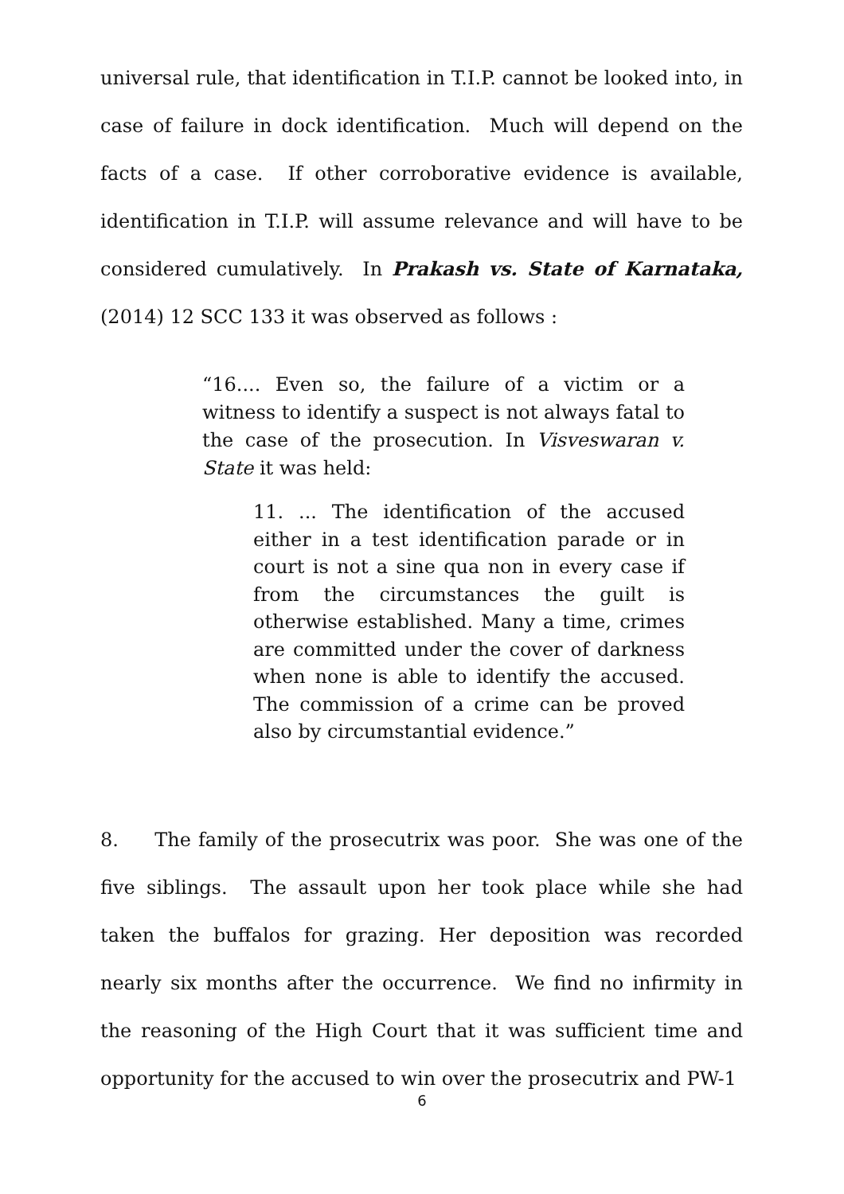universal rule, that identification in T.I.P. cannot be looked into, in case of failure in dock identification. Much will depend on the facts of a case. If other corroborative evidence is available, identification in T.I.P. will assume relevance and will have to be considered cumulatively. In Prakash vs. State of Karnataka, (2014) 12 SCC 133 it was observed as follows :
“16.... Even so, the failure of a victim or a witness to identify a suspect is not always fatal to the case of the prosecution. In Visveswaran v. State it was held:
11. ... The identification of the accused either in a test identification parade or in court is not a sine qua non in every case if from the circumstances the guilt is otherwise established. Many a time, crimes are committed under the cover of darkness when none is able to identify the accused. The commission of a crime can be proved also by circumstantial evidence.”
8. The family of the prosecutrix was poor. She was one of the five siblings. The assault upon her took place while she had taken the buffalos for grazing. Her deposition was recorded nearly six months after the occurrence. We find no infirmity in the reasoning of the High Court that it was sufficient time and opportunity for the accused to win over the prosecutrix and PW-1
6